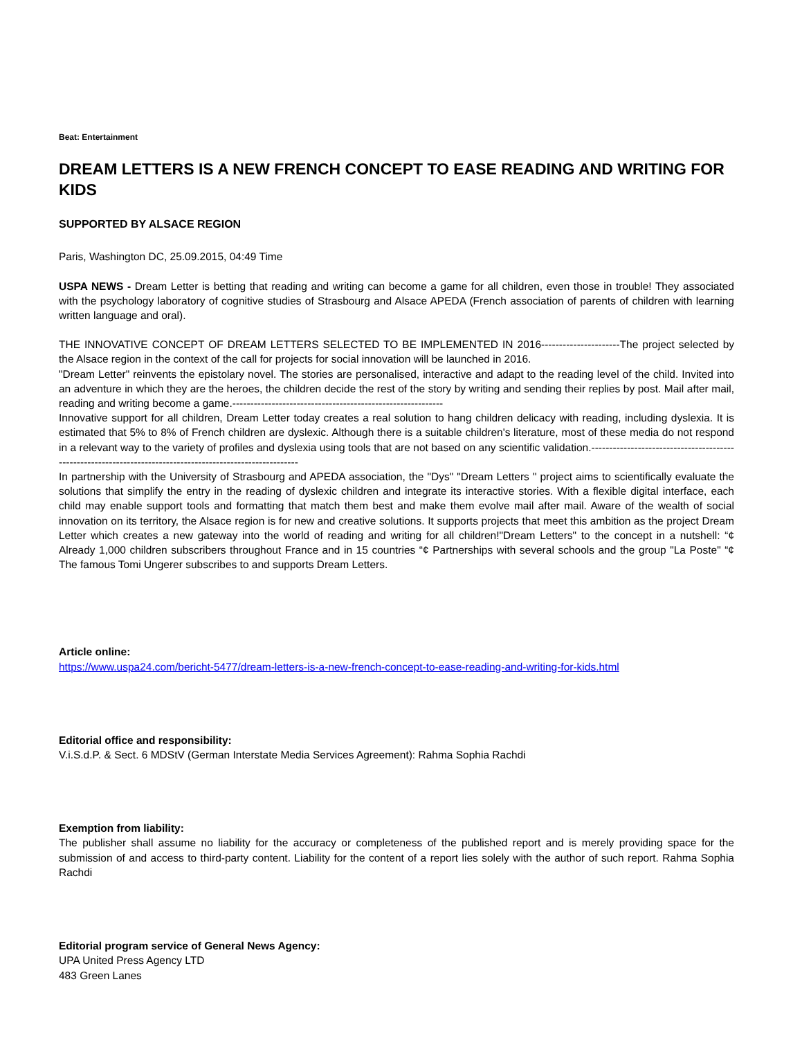Beat: Entertainment
DREAM LETTERS IS A NEW FRENCH CONCEPT TO EASE READING AND WRITING FOR KIDS
SUPPORTED BY ALSACE REGION
Paris, Washington DC, 25.09.2015, 04:49 Time
USPA NEWS - Dream Letter is betting that reading and writing can become a game for all children, even those in trouble! They associated with the psychology laboratory of cognitive studies of Strasbourg and Alsace APEDA (French association of parents of children with learning written language and oral).
THE INNOVATIVE CONCEPT OF DREAM LETTERS SELECTED TO BE IMPLEMENTED IN 2016----------------------The project selected by the Alsace region in the context of the call for projects for social innovation will be launched in 2016.
"Dream Letter" reinvents the epistolary novel. The stories are personalised, interactive and adapt to the reading level of the child. Invited into an adventure in which they are the heroes, the children decide the rest of the story by writing and sending their replies by post. Mail after mail, reading and writing become a game.-----------------------------------------------------------
Innovative support for all children, Dream Letter today creates a real solution to hang children delicacy with reading, including dyslexia. It is estimated that 5% to 8% of French children are dyslexic. Although there is a suitable children's literature, most of these media do not respond in a relevant way to the variety of profiles and dyslexia using tools that are not based on any scientific validation.-----------------------------------------------------------------------------------------------------------
In partnership with the University of Strasbourg and APEDA association, the "Dys" "Dream Letters " project aims to scientifically evaluate the solutions that simplify the entry in the reading of dyslexic children and integrate its interactive stories. With a flexible digital interface, each child may enable support tools and formatting that match them best and make them evolve mail after mail. Aware of the wealth of social innovation on its territory, the Alsace region is for new and creative solutions. It supports projects that meet this ambition as the project Dream Letter which creates a new gateway into the world of reading and writing for all children!"Dream Letters" to the concept in a nutshell: “¢ Already 1,000 children subscribers throughout France and in 15 countries “¢ Partnerships with several schools and the group "La Poste" “¢ The famous Tomi Ungerer subscribes to and supports Dream Letters.
Article online:
https://www.uspa24.com/bericht-5477/dream-letters-is-a-new-french-concept-to-ease-reading-and-writing-for-kids.html
Editorial office and responsibility:
V.i.S.d.P. & Sect. 6 MDStV (German Interstate Media Services Agreement): Rahma Sophia Rachdi
Exemption from liability:
The publisher shall assume no liability for the accuracy or completeness of the published report and is merely providing space for the submission of and access to third-party content. Liability for the content of a report lies solely with the author of such report. Rahma Sophia Rachdi
Editorial program service of General News Agency:
UPA United Press Agency LTD
483 Green Lanes